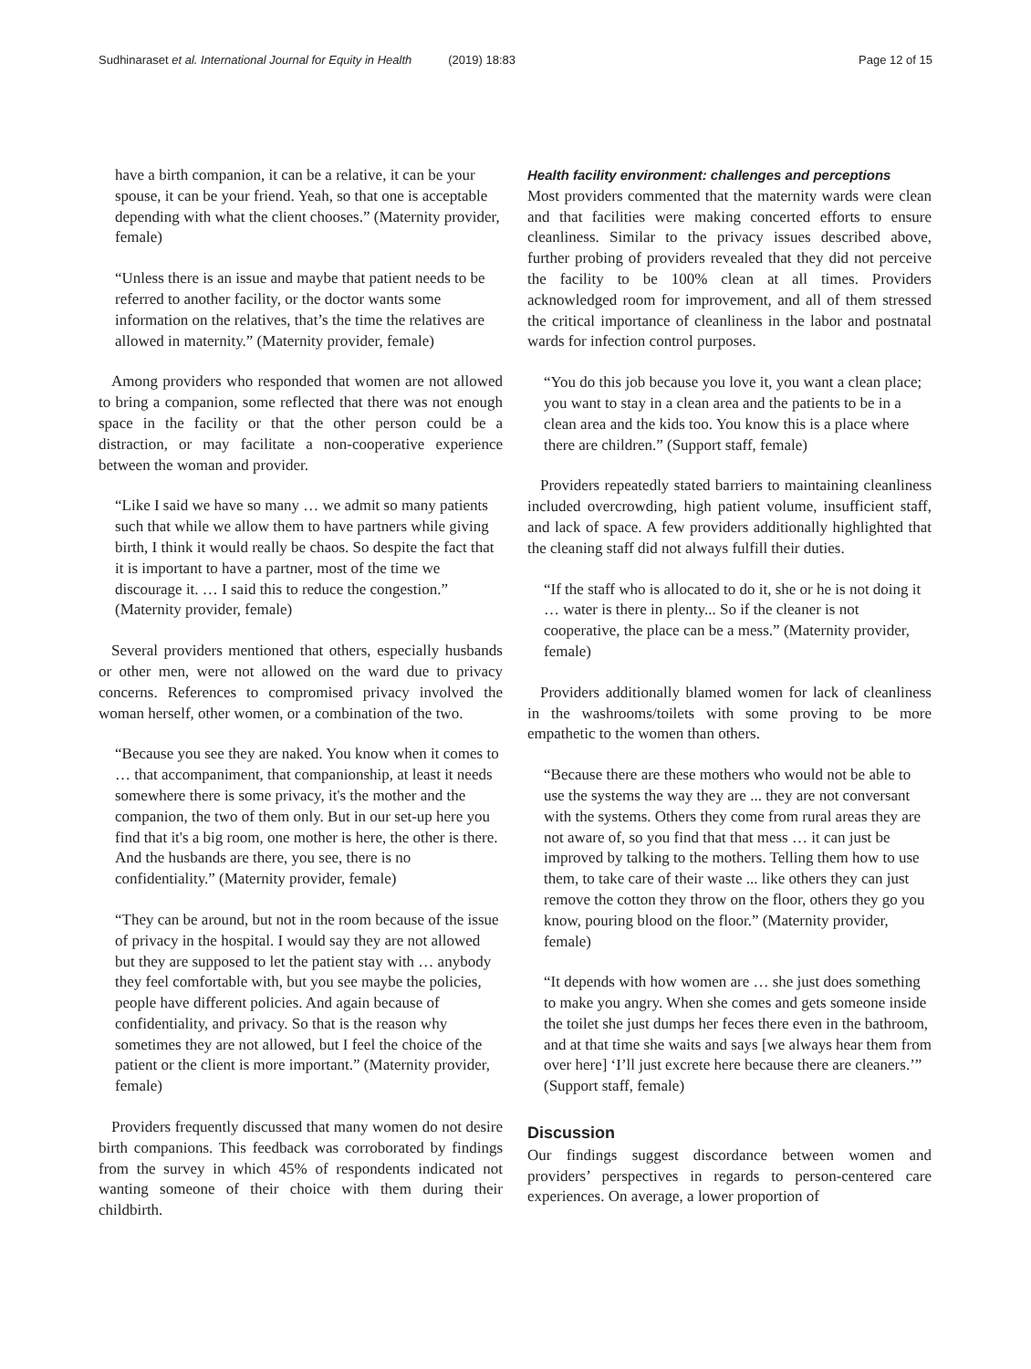Sudhinaraset et al. International Journal for Equity in Health (2019) 18:83 Page 12 of 15
have a birth companion, it can be a relative, it can be your spouse, it can be your friend. Yeah, so that one is acceptable depending with what the client chooses.” (Maternity provider, female)
“Unless there is an issue and maybe that patient needs to be referred to another facility, or the doctor wants some information on the relatives, that’s the time the relatives are allowed in maternity.” (Maternity provider, female)
Among providers who responded that women are not allowed to bring a companion, some reflected that there was not enough space in the facility or that the other person could be a distraction, or may facilitate a non-cooperative experience between the woman and provider.
“Like I said we have so many … we admit so many patients such that while we allow them to have partners while giving birth, I think it would really be chaos. So despite the fact that it is important to have a partner, most of the time we discourage it. … I said this to reduce the congestion.” (Maternity provider, female)
Several providers mentioned that others, especially husbands or other men, were not allowed on the ward due to privacy concerns. References to compromised privacy involved the woman herself, other women, or a combination of the two.
“Because you see they are naked. You know when it comes to … that accompaniment, that companionship, at least it needs somewhere there is some privacy, it's the mother and the companion, the two of them only. But in our set-up here you find that it's a big room, one mother is here, the other is there. And the husbands are there, you see, there is no confidentiality.” (Maternity provider, female)
“They can be around, but not in the room because of the issue of privacy in the hospital. I would say they are not allowed but they are supposed to let the patient stay with … anybody they feel comfortable with, but you see maybe the policies, people have different policies. And again because of confidentiality, and privacy. So that is the reason why sometimes they are not allowed, but I feel the choice of the patient or the client is more important.” (Maternity provider, female)
Providers frequently discussed that many women do not desire birth companions. This feedback was corroborated by findings from the survey in which 45% of respondents indicated not wanting someone of their choice with them during their childbirth.
Health facility environment: challenges and perceptions
Most providers commented that the maternity wards were clean and that facilities were making concerted efforts to ensure cleanliness. Similar to the privacy issues described above, further probing of providers revealed that they did not perceive the facility to be 100% clean at all times. Providers acknowledged room for improvement, and all of them stressed the critical importance of cleanliness in the labor and postnatal wards for infection control purposes.
“You do this job because you love it, you want a clean place; you want to stay in a clean area and the patients to be in a clean area and the kids too. You know this is a place where there are children.” (Support staff, female)
Providers repeatedly stated barriers to maintaining cleanliness included overcrowding, high patient volume, insufficient staff, and lack of space. A few providers additionally highlighted that the cleaning staff did not always fulfill their duties.
“If the staff who is allocated to do it, she or he is not doing it … water is there in plenty... So if the cleaner is not cooperative, the place can be a mess.” (Maternity provider, female)
Providers additionally blamed women for lack of cleanliness in the washrooms/toilets with some proving to be more empathetic to the women than others.
“Because there are these mothers who would not be able to use the systems the way they are ... they are not conversant with the systems. Others they come from rural areas they are not aware of, so you find that that mess … it can just be improved by talking to the mothers. Telling them how to use them, to take care of their waste ... like others they can just remove the cotton they throw on the floor, others they go you know, pouring blood on the floor.” (Maternity provider, female)
“It depends with how women are … she just does something to make you angry. When she comes and gets someone inside the toilet she just dumps her feces there even in the bathroom, and at that time she waits and says [we always hear them from over here] ‘I’ll just excrete here because there are cleaners.’” (Support staff, female)
Discussion
Our findings suggest discordance between women and providers’ perspectives in regards to person-centered care experiences. On average, a lower proportion of